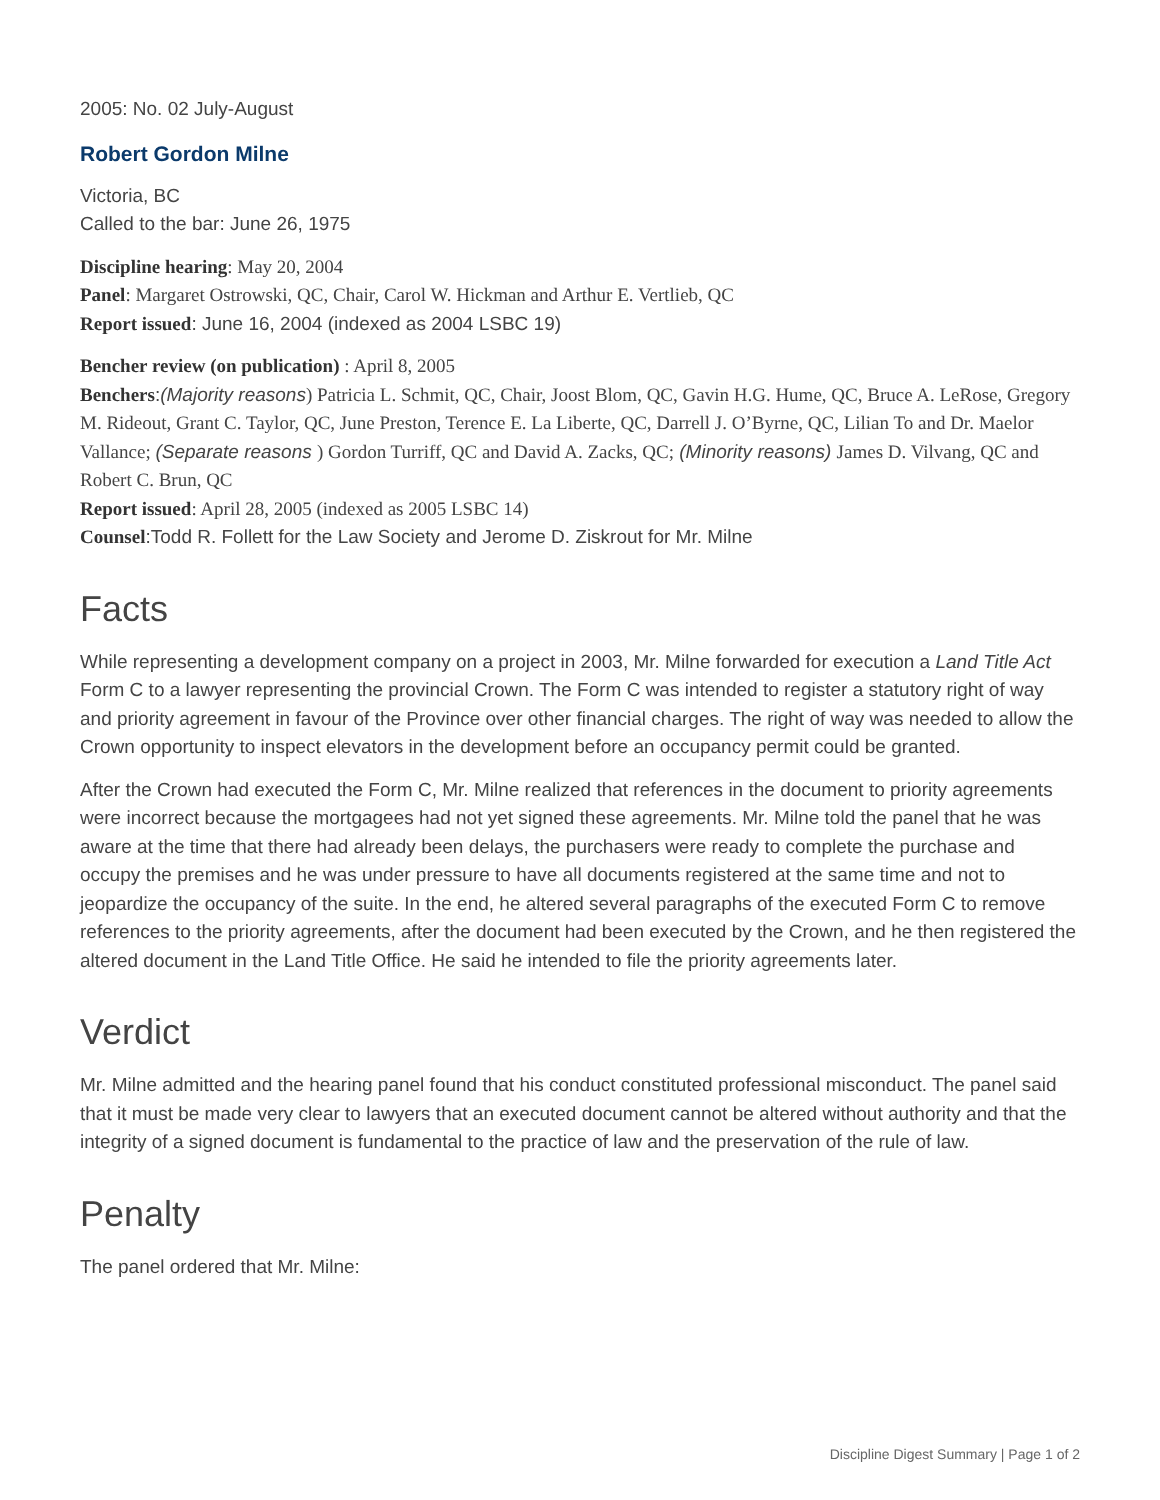2005: No. 02 July-August
Robert Gordon Milne
Victoria, BC
Called to the bar: June 26, 1975
Discipline hearing: May 20, 2004
Panel: Margaret Ostrowski, QC, Chair, Carol W. Hickman and Arthur E. Vertlieb, QC
Report issued: June 16, 2004 (indexed as 2004 LSBC 19)
Bencher review (on publication) : April 8, 2005
Benchers:(Majority reasons) Patricia L. Schmit, QC, Chair, Joost Blom, QC, Gavin H.G. Hume, QC, Bruce A. LeRose, Gregory M. Rideout, Grant C. Taylor, QC, June Preston, Terence E. La Liberte, QC, Darrell J. O’Byrne, QC, Lilian To and Dr. Maelor Vallance; (Separate reasons ) Gordon Turriff, QC and David A. Zacks, QC; (Minority reasons) James D. Vilvang, QC and Robert C. Brun, QC
Report issued: April 28, 2005 (indexed as 2005 LSBC 14)
Counsel:Todd R. Follett for the Law Society and Jerome D. Ziskrout for Mr. Milne
Facts
While representing a development company on a project in 2003, Mr. Milne forwarded for execution a Land Title Act Form C to a lawyer representing the provincial Crown. The Form C was intended to register a statutory right of way and priority agreement in favour of the Province over other financial charges. The right of way was needed to allow the Crown opportunity to inspect elevators in the development before an occupancy permit could be granted.
After the Crown had executed the Form C, Mr. Milne realized that references in the document to priority agreements were incorrect because the mortgagees had not yet signed these agreements. Mr. Milne told the panel that he was aware at the time that there had already been delays, the purchasers were ready to complete the purchase and occupy the premises and he was under pressure to have all documents registered at the same time and not to jeopardize the occupancy of the suite. In the end, he altered several paragraphs of the executed Form C to remove references to the priority agreements, after the document had been executed by the Crown, and he then registered the altered document in the Land Title Office. He said he intended to file the priority agreements later.
Verdict
Mr. Milne admitted and the hearing panel found that his conduct constituted professional misconduct. The panel said that it must be made very clear to lawyers that an executed document cannot be altered without authority and that the integrity of a signed document is fundamental to the practice of law and the preservation of the rule of law.
Penalty
The panel ordered that Mr. Milne:
Discipline Digest Summary | Page 1 of 2